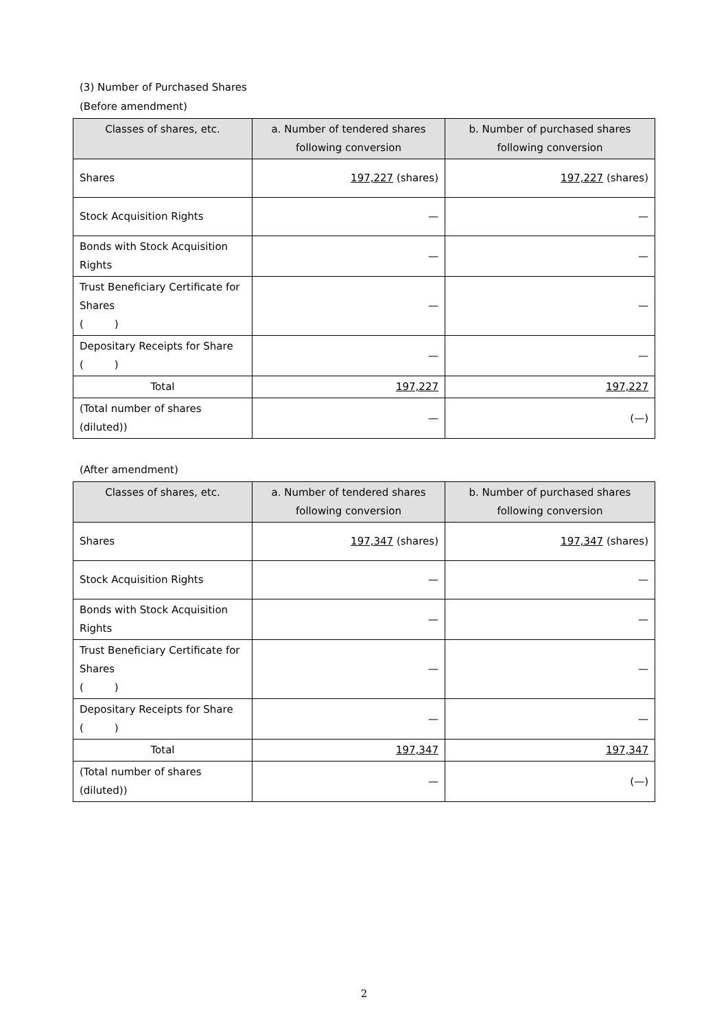(3) Number of Purchased Shares
(Before amendment)
| Classes of shares, etc. | a. Number of tendered shares following conversion | b. Number of purchased shares following conversion |
| --- | --- | --- |
| Shares | 197,227 (shares) | 197,227 (shares) |
| Stock Acquisition Rights | — | — |
| Bonds with Stock Acquisition Rights | — | — |
| Trust Beneficiary Certificate for Shares ( ) | — | — |
| Depositary Receipts for Share ( ) | — | — |
| Total | 197,227 | 197,227 |
| (Total number of shares (diluted)) | — | (—) |
(After amendment)
| Classes of shares, etc. | a. Number of tendered shares following conversion | b. Number of purchased shares following conversion |
| --- | --- | --- |
| Shares | 197,347 (shares) | 197,347 (shares) |
| Stock Acquisition Rights | — | — |
| Bonds with Stock Acquisition Rights | — | — |
| Trust Beneficiary Certificate for Shares ( ) | — | — |
| Depositary Receipts for Share ( ) | — | — |
| Total | 197,347 | 197,347 |
| (Total number of shares (diluted)) | — | (—) |
2